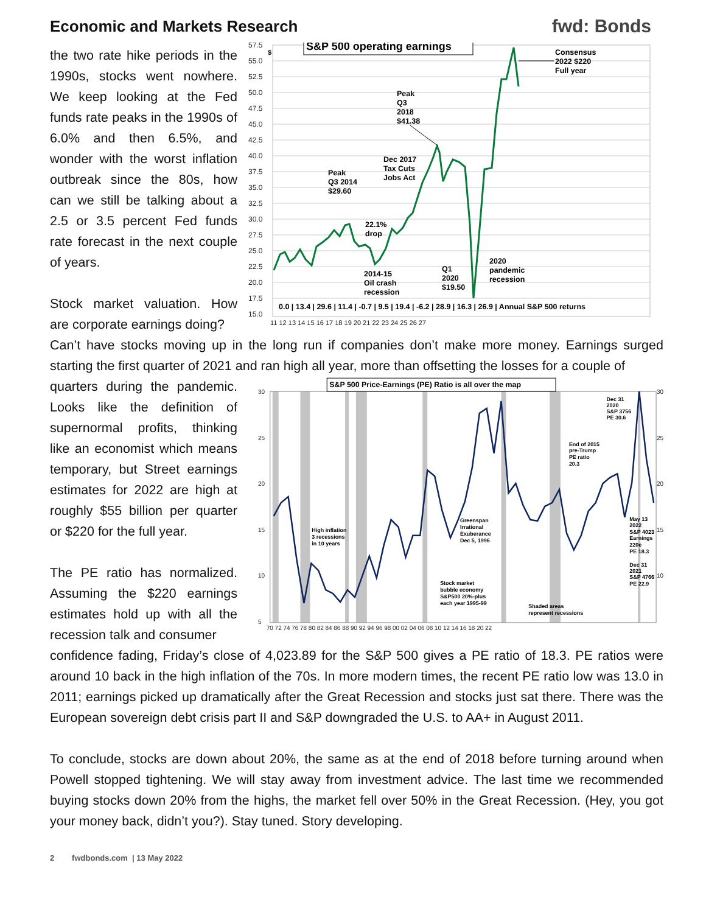Economic and Markets Research
fwd: Bonds
the two rate hike periods in the 1990s, stocks went nowhere. We keep looking at the Fed funds rate peaks in the 1990s of 6.0% and then 6.5%, and wonder with the worst inflation outbreak since the 80s, how can we still be talking about a 2.5 or 3.5 percent Fed funds rate forecast in the next couple of years.
Stock market valuation. How are corporate earnings doing?
57.5
55.0
52.5
50.0
47.5
45.0
42.5
40.0
37.5
35.0
32.5
30.0
27.5
25.0
22.5
20.0
17.5
15.0
11 12 13 14 15 16 17 18 19 20 21 22 23 24 25 26 27
$
S&P 500 operating earnings
Consensus
2022 $220
Full year
Peak
Q3
2018
$41.38
Dec 2017
Tax Cuts
Jobs Act
Peak
Q3 2014
$29.60
22.1%
drop
2020
pandemic
recession
Q1
2020
$19.50
2014-15
Oil crash
recession
0.0 | 13.4 | 29.6 | 11.4 | -0.7 | 9.5 | 19.4 | -6.2 | 28.9 | 16.3 | 26.9 | Annual S&P 500 returns
Can’t have stocks moving up in the long run if companies don’t make more money. Earnings surged starting the first quarter of 2021 and ran high all year, more than offsetting the losses for a couple of
quarters during the pandemic. Looks like the definition of supernormal profits, thinking like an economist which means temporary, but Street earnings estimates for 2022 are high at roughly $55 billion per quarter or $220 for the full year.
The PE ratio has normalized. Assuming the $220 earnings estimates hold up with all the recession talk and consumer
S&P 500 Price-Earnings (PE) Ratio is all over the map
30
25
20
15
10
5
30
25
20
15
10
70 72 74 76 78 80 82 84 86 88 90 92 94 96 98 00 02 04 06 08 10 12 14 16 18 20 22
Dec 31
2020
S&P 3756
PE 30.6
End of 2015
pre-Trump
PE ratio
20.3
Greenspan
Irrational
Exuberance
Dec 5, 1996
High inflation
3 recessions
in 10 years
May 13
2022
S&P 4023
Earnings
220e
PE 18.3
Dec 31
2021
S&P 4766
PE 22.9
Stock market
bubble economy
S&P500 20%-plus
each year 1995-99
Shaded areas
represent recessions
confidence fading, Friday’s close of 4,023.89 for the S&P 500 gives a PE ratio of 18.3. PE ratios were around 10 back in the high inflation of the 70s. In more modern times, the recent PE ratio low was 13.0 in 2011; earnings picked up dramatically after the Great Recession and stocks just sat there. There was the European sovereign debt crisis part II and S&P downgraded the U.S. to AA+ in August 2011.
To conclude, stocks are down about 20%, the same as at the end of 2018 before turning around when Powell stopped tightening. We will stay away from investment advice. The last time we recommended buying stocks down 20% from the highs, the market fell over 50% in the Great Recession. (Hey, you got your money back, didn’t you?). Stay tuned. Story developing.
2 fwdbonds.com | 13 May 2022